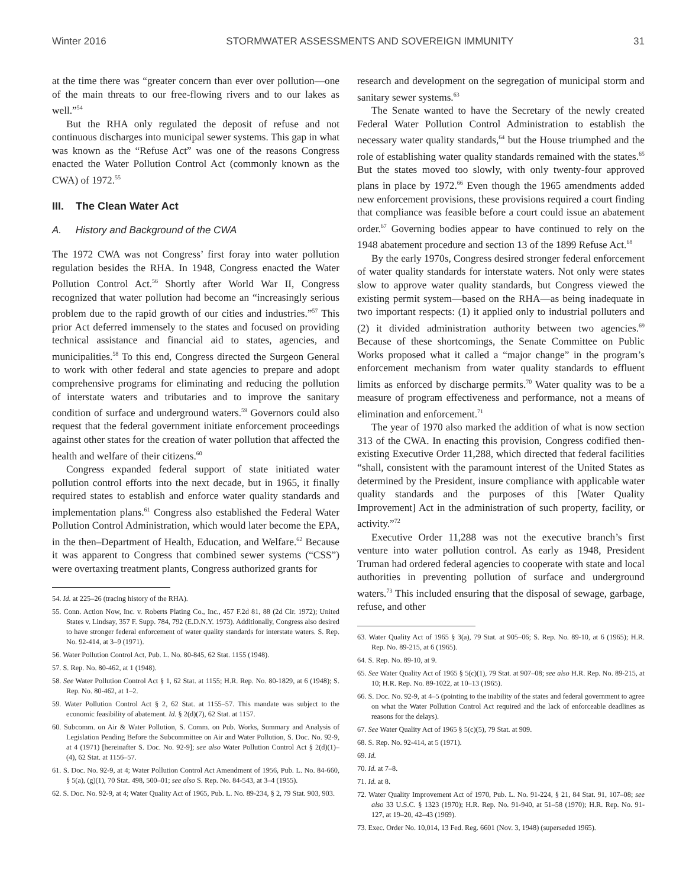Winter 2016 STORMWATER ASSESSMENTS AND SOVEREIGN IMMUNITY 31
at the time there was “greater concern than ever over pollution—one of the main threats to our free-flowing rivers and to our lakes as well.”<sup>54</sup>
But the RHA only regulated the deposit of refuse and not continuous discharges into municipal sewer systems. This gap in what was known as the “Refuse Act” was one of the reasons Congress enacted the Water Pollution Control Act (commonly known as the CWA) of 1972.<sup>55</sup>
III. The Clean Water Act
A. History and Background of the CWA
The 1972 CWA was not Congress’ first foray into water pollution regulation besides the RHA. In 1948, Congress enacted the Water Pollution Control Act.<sup>56</sup> Shortly after World War II, Congress recognized that water pollution had become an “increasingly serious problem due to the rapid growth of our cities and industries.”<sup>57</sup> This prior Act deferred immensely to the states and focused on providing technical assistance and financial aid to states, agencies, and municipalities.<sup>58</sup> To this end, Congress directed the Surgeon General to work with other federal and state agencies to prepare and adopt comprehensive programs for eliminating and reducing the pollution of interstate waters and tributaries and to improve the sanitary condition of surface and underground waters.<sup>59</sup> Governors could also request that the federal government initiate enforcement proceedings against other states for the creation of water pollution that affected the health and welfare of their citizens.<sup>60</sup>
Congress expanded federal support of state initiated water pollution control efforts into the next decade, but in 1965, it finally required states to establish and enforce water quality standards and implementation plans.<sup>61</sup> Congress also established the Federal Water Pollution Control Administration, which would later become the EPA, in the then–Department of Health, Education, and Welfare.<sup>62</sup> Because it was apparent to Congress that combined sewer systems (“CSS”) were overtaxing treatment plants, Congress authorized grants for
54. Id. at 225–26 (tracing history of the RHA).
55. Conn. Action Now, Inc. v. Roberts Plating Co., Inc., 457 F.2d 81, 88 (2d Cir. 1972); United States v. Lindsay, 357 F. Supp. 784, 792 (E.D.N.Y. 1973). Additionally, Congress also desired to have stronger federal enforcement of water quality standards for interstate waters. S. Rep. No. 92-414, at 3–9 (1971).
56. Water Pollution Control Act, Pub. L. No. 80-845, 62 Stat. 1155 (1948).
57. S. Rep. No. 80-462, at 1 (1948).
58. See Water Pollution Control Act § 1, 62 Stat. at 1155; H.R. Rep. No. 80-1829, at 6 (1948); S. Rep. No. 80-462, at 1–2.
59. Water Pollution Control Act § 2, 62 Stat. at 1155–57. This mandate was subject to the economic feasibility of abatement. Id. § 2(d)(7), 62 Stat. at 1157.
60. Subcomm. on Air & Water Pollution, S. Comm. on Pub. Works, Summary and Analysis of Legislation Pending Before the Subcommittee on Air and Water Pollution, S. Doc. No. 92-9, at 4 (1971) [hereinafter S. Doc. No. 92-9]; see also Water Pollution Control Act § 2(d)(1)–(4), 62 Stat. at 1156–57.
61. S. Doc. No. 92-9, at 4; Water Pollution Control Act Amendment of 1956, Pub. L. No. 84-660, § 5(a), (g)(1), 70 Stat. 498, 500–01; see also S. Rep. No. 84-543, at 3–4 (1955).
62. S. Doc. No. 92-9, at 4; Water Quality Act of 1965, Pub. L. No. 89-234, § 2, 79 Stat. 903, 903.
research and development on the segregation of municipal storm and sanitary sewer systems.<sup>63</sup>
The Senate wanted to have the Secretary of the newly created Federal Water Pollution Control Administration to establish the necessary water quality standards,<sup>64</sup> but the House triumphed and the role of establishing water quality standards remained with the states.<sup>65</sup> But the states moved too slowly, with only twenty-four approved plans in place by 1972.<sup>66</sup> Even though the 1965 amendments added new enforcement provisions, these provisions required a court finding that compliance was feasible before a court could issue an abatement order.<sup>67</sup> Governing bodies appear to have continued to rely on the 1948 abatement procedure and section 13 of the 1899 Refuse Act.<sup>68</sup>
By the early 1970s, Congress desired stronger federal enforcement of water quality standards for interstate waters. Not only were states slow to approve water quality standards, but Congress viewed the existing permit system—based on the RHA—as being inadequate in two important respects: (1) it applied only to industrial polluters and (2) it divided administration authority between two agencies.<sup>69</sup> Because of these shortcomings, the Senate Committee on Public Works proposed what it called a “major change” in the program’s enforcement mechanism from water quality standards to effluent limits as enforced by discharge permits.<sup>70</sup> Water quality was to be a measure of program effectiveness and performance, not a means of elimination and enforcement.<sup>71</sup>
The year of 1970 also marked the addition of what is now section 313 of the CWA. In enacting this provision, Congress codified then-existing Executive Order 11,288, which directed that federal facilities “shall, consistent with the paramount interest of the United States as determined by the President, insure compliance with applicable water quality standards and the purposes of this [Water Quality Improvement] Act in the administration of such property, facility, or activity.”<sup>72</sup>
Executive Order 11,288 was not the executive branch’s first venture into water pollution control. As early as 1948, President Truman had ordered federal agencies to cooperate with state and local authorities in preventing pollution of surface and underground waters.<sup>73</sup> This included ensuring that the disposal of sewage, garbage, refuse, and other
63. Water Quality Act of 1965 § 3(a), 79 Stat. at 905–06; S. Rep. No. 89-10, at 6 (1965); H.R. Rep. No. 89-215, at 6 (1965).
64. S. Rep. No. 89-10, at 9.
65. See Water Quality Act of 1965 § 5(c)(1), 79 Stat. at 907–08; see also H.R. Rep. No. 89-215, at 10; H.R. Rep. No. 89-1022, at 10–13 (1965).
66. S. Doc. No. 92-9, at 4–5 (pointing to the inability of the states and federal government to agree on what the Water Pollution Control Act required and the lack of enforceable deadlines as reasons for the delays).
67. See Water Quality Act of 1965 § 5(c)(5), 79 Stat. at 909.
68. S. Rep. No. 92-414, at 5 (1971).
69. Id.
70. Id. at 7–8.
71. Id. at 8.
72. Water Quality Improvement Act of 1970, Pub. L. No. 91-224, § 21, 84 Stat. 91, 107–08; see also 33 U.S.C. § 1323 (1970); H.R. Rep. No. 91-940, at 51–58 (1970); H.R. Rep. No. 91-127, at 19–20, 42–43 (1969).
73. Exec. Order No. 10,014, 13 Fed. Reg. 6601 (Nov. 3, 1948) (superseded 1965).